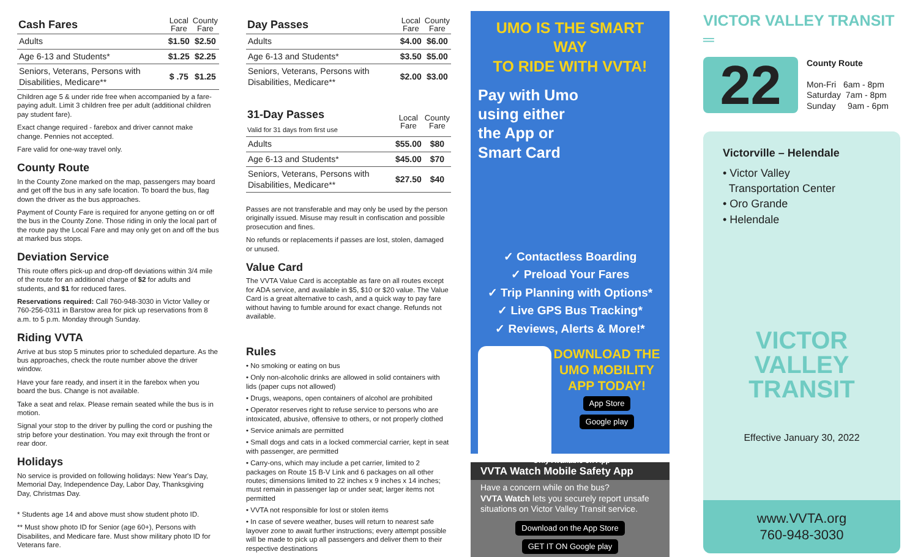| Cash Fares | Local Fare | County Fare |
| --- | --- | --- |
| Adults | $1.50 | $2.50 |
| Age 6-13 and Students* | $1.25 | $2.25 |
| Seniors, Veterans, Persons with Disabilities, Medicare** | $ .75 | $1.25 |
Children age 5 & under ride free when accompanied by a fare-paying adult. Limit 3 children free per adult (additional children pay student fare).
Exact change required - farebox and driver cannot make change. Pennies not accepted.
Fare valid for one-way travel only.
County Route
In the County Zone marked on the map, passengers may board and get off the bus in any safe location. To board the bus, flag down the driver as the bus approaches.
Payment of County Fare is required for anyone getting on or off the bus in the County Zone. Those riding in only the local part of the route pay the Local Fare and may only get on and off the bus at marked bus stops.
Deviation Service
This route offers pick-up and drop-off deviations within 3/4 mile of the route for an additional charge of $2 for adults and students, and $1 for reduced fares.
Reservations required: Call 760-948-3030 in Victor Valley or 760-256-0311 in Barstow area for pick up reservations from 8 a.m. to 5 p.m. Monday through Sunday.
Riding VVTA
Arrive at bus stop 5 minutes prior to scheduled departure. As the bus approaches, check the route number above the driver window.
Have your fare ready, and insert it in the farebox when you board the bus. Change is not available.
Take a seat and relax. Please remain seated while the bus is in motion.
Signal your stop to the driver by pulling the cord or pushing the strip before your destination. You may exit through the front or rear door.
Holidays
No service is provided on following holidays: New Year's Day, Memorial Day, Independence Day, Labor Day, Thanksgiving Day, Christmas Day.
* Students age 14 and above must show student photo ID.
** Must show photo ID for Senior (age 60+), Persons with Disabilites, and Medicare fare. Must show military photo ID for Veterans fare.
| Day Passes | Local Fare | County Fare |
| --- | --- | --- |
| Adults | $4.00 | $6.00 |
| Age 6-13 and Students* | $3.50 | $5.00 |
| Seniors, Veterans, Persons with Disabilities, Medicare** | $2.00 | $3.00 |
| 31-Day Passes Valid for 31 days from first use | Local Fare | County Fare |
| --- | --- | --- |
| Adults | $55.00 | $80 |
| Age 6-13 and Students* | $45.00 | $70 |
| Seniors, Veterans, Persons with Disabilities, Medicare** | $27.50 | $40 |
Passes are not transferable and may only be used by the person originally issued. Misuse may result in confiscation and possible prosecution and fines.
No refunds or replacements if passes are lost, stolen, damaged or unused.
Value Card
The VVTA Value Card is acceptable as fare on all routes except for ADA service, and available in $5, $10 or $20 value. The Value Card is a great alternative to cash, and a quick way to pay fare without having to fumble around for exact change. Refunds not available.
Rules
• No smoking or eating on bus
• Only non-alcoholic drinks are allowed in solid containers with lids (paper cups not allowed)
• Drugs, weapons, open containers of alcohol are prohibited
• Operator reserves right to refuse service to persons who are intoxicated, abusive, offensive to others, or not properly clothed
• Service animals are permitted
• Small dogs and cats in a locked commercial carrier, kept in seat with passenger, are permitted
• Carry-ons, which may include a pet carrier, limited to 2 packages on Route 15 B-V Link and 6 packages on all other routes; dimensions limited to 22 inches x 9 inches x 14 inches; must remain in passenger lap or under seat; larger items not permitted
• VVTA not responsible for lost or stolen items
• In case of severe weather, buses will return to nearest safe layover zone to await further instructions; every attempt possible will be made to pick up all passengers and deliver them to their respective destinations
UMO IS THE SMART WAY
TO RIDE WITH VVTA!
Pay with Umo
using either
the App or
Smart Card
✓ Contactless Boarding
✓ Preload Your Fares
✓ Trip Planning with Options*
✓ Live GPS Bus Tracking*
✓ Reviews, Alerts & More!*
DOWNLOAD THE UMO MOBILITY APP TODAY!
App Store
Google play
*Only Available on App
VVTA Watch Mobile Safety App
Have a concern while on the bus?
VVTA Watch lets you securely report unsafe situations on Victor Valley Transit service.
Download on the App Store GET IT ON Google play
VICTOR VALLEY TRANSIT ═
22
County Route
Mon-Fri 6am - 8pm
Saturday 7am - 8pm
Sunday 9am - 6pm
Victorville – Helendale
• Victor Valley
Transportation Center
• Oro Grande
• Helendale
VICTOR
VALLEY
TRANSIT
Effective January 30, 2022
www.VVTA.org
760-948-3030